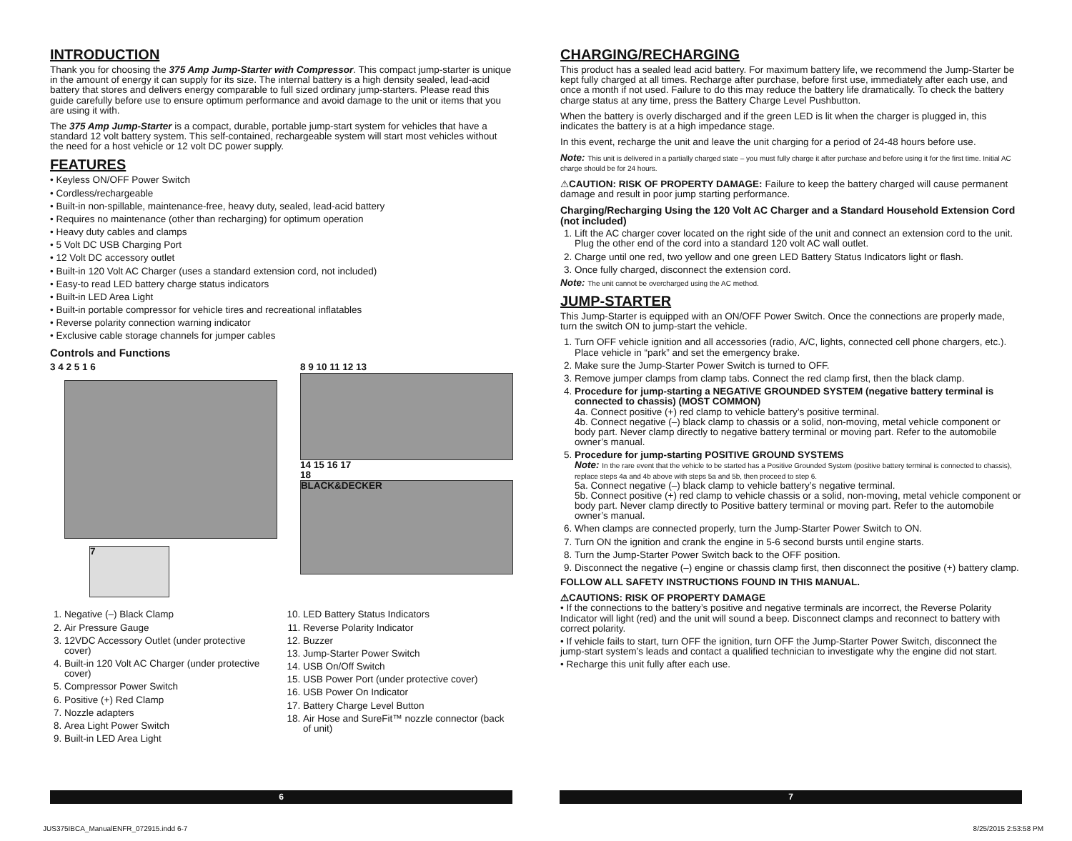INTRODUCTION
Thank you for choosing the 375 Amp Jump-Starter with Compressor. This compact jump-starter is unique in the amount of energy it can supply for its size. The internal battery is a high density sealed, lead-acid battery that stores and delivers energy comparable to full sized ordinary jump-starters. Please read this guide carefully before use to ensure optimum performance and avoid damage to the unit or items that you are using it with.
The 375 Amp Jump-Starter is a compact, durable, portable jump-start system for vehicles that have a standard 12 volt battery system. This self-contained, rechargeable system will start most vehicles without the need for a host vehicle or 12 volt DC power supply.
FEATURES
• Keyless ON/OFF Power Switch
• Cordless/rechargeable
• Built-in non-spillable, maintenance-free, heavy duty, sealed, lead-acid battery
• Requires no maintenance (other than recharging) for optimum operation
• Heavy duty cables and clamps
• 5 Volt DC USB Charging Port
• 12 Volt DC accessory outlet
• Built-in 120 Volt AC Charger (uses a standard extension cord, not included)
• Easy-to read LED battery charge status indicators
• Built-in LED Area Light
• Built-in portable compressor for vehicle tires and recreational inflatables
• Reverse polarity connection warning indicator
• Exclusive cable storage channels for jumper cables
Controls and Functions
3 4 2 5 1 6
7
8 9 10 11 12 13
14 15 16 17
18
BLACK&DECKER
1. Negative (–) Black Clamp
2. Air Pressure Gauge
3. 12VDC Accessory Outlet (under protective cover)
4. Built-in 120 Volt AC Charger (under protective cover)
5. Compressor Power Switch
6. Positive (+) Red Clamp
7. Nozzle adapters
8. Area Light Power Switch
9. Built-in LED Area Light
10. LED Battery Status Indicators
11. Reverse Polarity Indicator
12. Buzzer
13. Jump-Starter Power Switch
14. USB On/Off Switch
15. USB Power Port (under protective cover)
16. USB Power On Indicator
17. Battery Charge Level Button
18. Air Hose and SureFit™ nozzle connector (back of unit)
CHARGING/RECHARGING
This product has a sealed lead acid battery. For maximum battery life, we recommend the Jump-Starter be kept fully charged at all times. Recharge after purchase, before first use, immediately after each use, and once a month if not used. Failure to do this may reduce the battery life dramatically. To check the battery charge status at any time, press the Battery Charge Level Pushbutton.
When the battery is overly discharged and if the green LED is lit when the charger is plugged in, this indicates the battery is at a high impedance stage.
In this event, recharge the unit and leave the unit charging for a period of 24-48 hours before use.
Note: This unit is delivered in a partially charged state – you must fully charge it after purchase and before using it for the first time. Initial AC charge should be for 24 hours.
⚠CAUTION: RISK OF PROPERTY DAMAGE: Failure to keep the battery charged will cause permanent damage and result in poor jump starting performance.
Charging/Recharging Using the 120 Volt AC Charger and a Standard Household Extension Cord (not included)
1. Lift the AC charger cover located on the right side of the unit and connect an extension cord to the unit. Plug the other end of the cord into a standard 120 volt AC wall outlet.
2. Charge until one red, two yellow and one green LED Battery Status Indicators light or flash.
3. Once fully charged, disconnect the extension cord.
Note: The unit cannot be overcharged using the AC method.
JUMP-STARTER
This Jump-Starter is equipped with an ON/OFF Power Switch. Once the connections are properly made, turn the switch ON to jump-start the vehicle.
1. Turn OFF vehicle ignition and all accessories (radio, A/C, lights, connected cell phone chargers, etc.). Place vehicle in “park” and set the emergency brake.
2. Make sure the Jump-Starter Power Switch is turned to OFF.
3. Remove jumper clamps from clamp tabs. Connect the red clamp first, then the black clamp.
4. Procedure for jump-starting a NEGATIVE GROUNDED SYSTEM (negative battery terminal is connected to chassis) (MOST COMMON)
4a. Connect positive (+) red clamp to vehicle battery’s positive terminal.
4b. Connect negative (–) black clamp to chassis or a solid, non-moving, metal vehicle component or body part. Never clamp directly to negative battery terminal or moving part. Refer to the automobile owner’s manual.
5. Procedure for jump-starting POSITIVE GROUND SYSTEMS
Note: In the rare event that the vehicle to be started has a Positive Grounded System (positive battery terminal is connected to chassis), replace steps 4a and 4b above with steps 5a and 5b, then proceed to step 6.
5a. Connect negative (–) black clamp to vehicle battery’s negative terminal.
5b. Connect positive (+) red clamp to vehicle chassis or a solid, non-moving, metal vehicle component or body part. Never clamp directly to Positive battery terminal or moving part. Refer to the automobile owner’s manual.
6. When clamps are connected properly, turn the Jump-Starter Power Switch to ON.
7. Turn ON the ignition and crank the engine in 5-6 second bursts until engine starts.
8. Turn the Jump-Starter Power Switch back to the OFF position.
9. Disconnect the negative (–) engine or chassis clamp first, then disconnect the positive (+) battery clamp.
FOLLOW ALL SAFETY INSTRUCTIONS FOUND IN THIS MANUAL.
⚠CAUTIONS: RISK OF PROPERTY DAMAGE
• If the connections to the battery’s positive and negative terminals are incorrect, the Reverse Polarity Indicator will light (red) and the unit will sound a beep. Disconnect clamps and reconnect to battery with correct polarity.
• If vehicle fails to start, turn OFF the ignition, turn OFF the Jump-Starter Power Switch, disconnect the jump-start system’s leads and contact a qualified technician to investigate why the engine did not start.
• Recharge this unit fully after each use.
6 7
JUS375IBCA_ManualENFR_072915.indd 6-7 8/25/2015 2:53:58 PM